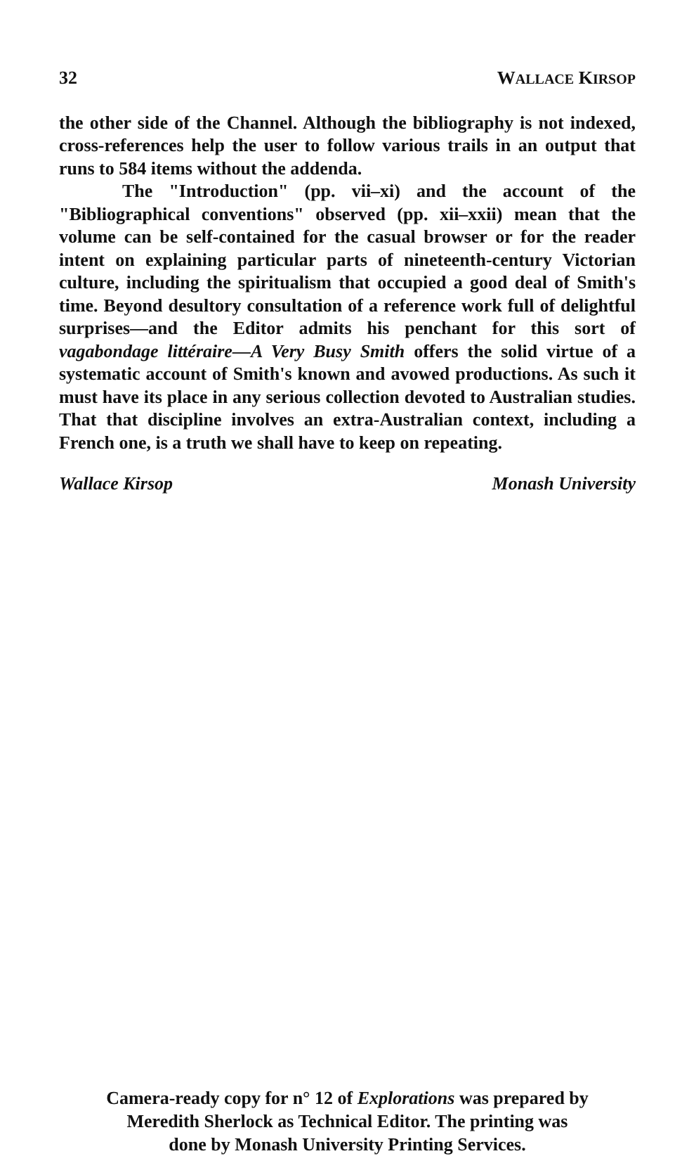32 WALLACE KIRSOP
the other side of the Channel. Although the bibliography is not indexed, cross-references help the user to follow various trails in an output that runs to 584 items without the addenda.
The "Introduction" (pp. vii–xi) and the account of the "Bibliographical conventions" observed (pp. xii–xxii) mean that the volume can be self-contained for the casual browser or for the reader intent on explaining particular parts of nineteenth-century Victorian culture, including the spiritualism that occupied a good deal of Smith's time. Beyond desultory consultation of a reference work full of delightful surprises—and the Editor admits his penchant for this sort of vagabondage littéraire—A Very Busy Smith offers the solid virtue of a systematic account of Smith's known and avowed productions. As such it must have its place in any serious collection devoted to Australian studies. That that discipline involves an extra-Australian context, including a French one, is a truth we shall have to keep on repeating.
Wallace Kirsop Monash University
Camera-ready copy for n° 12 of Explorations was prepared by
Meredith Sherlock as Technical Editor. The printing was
done by Monash University Printing Services.